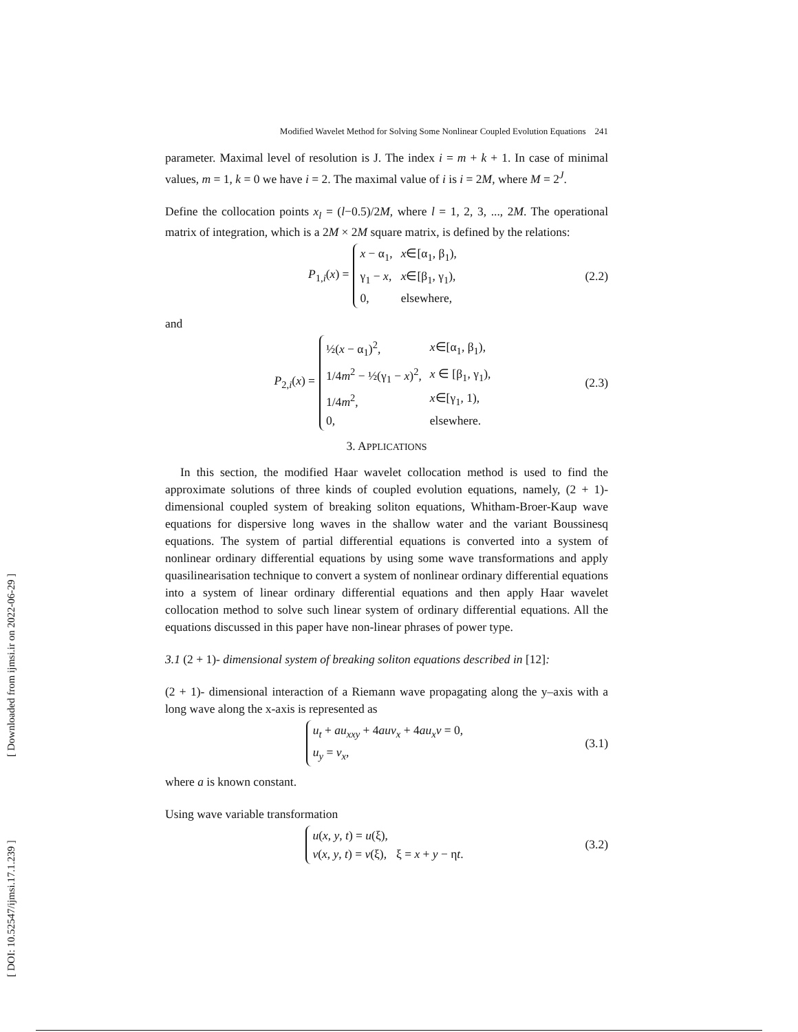[ Downloaded from ijmsi.ir on 2022-06-29 ]
[ DOI: 10.52547/ijmsi.17.1.239 ]
Modified Wavelet Method for Solving Some Nonlinear Coupled Evolution Equations 241
parameter. Maximal level of resolution is J. The index i = m + k + 1. In case of minimal values, m = 1, k = 0 we have i = 2. The maximal value of i is i = 2M, where M = 2<sup>J</sup>.
Define the collocation points x<sub>l</sub> = (l−0.5)/2M, where l = 1, 2, 3, ..., 2M. The operational matrix of integration, which is a 2M × 2M square matrix, is defined by the relations:
P<sub>1,i</sub>(x) =
| x − α<sub>1</sub>, | x ∈[α<sub>1</sub>, β<sub>1</sub>), |
| γ<sub>1</sub> − x , | x ∈[β<sub>1</sub>, γ<sub>1</sub>), |
| 0, | elsewhere, |
(2.2)
and
P<sub>2,i</sub>(x) =
| ½( x − α<sub>1</sub>)<sup>2</sup>, | x ∈[α<sub>1</sub>, β<sub>1</sub>), |
| 1/4 m<sup>2</sup> − ½(γ<sub>1</sub> − x )<sup>2</sup>, | x ∈ [β<sub>1</sub>, γ<sub>1</sub>), |
| 1/4 m<sup>2</sup>, | x ∈[γ<sub>1</sub>, 1), |
| 0, | elsewhere. |
(2.3)
3. APPLICATIONS
In this section, the modified Haar wavelet collocation method is used to find the approximate solutions of three kinds of coupled evolution equations, namely, (2 + 1)- dimensional coupled system of breaking soliton equations, Whitham-Broer-Kaup wave equations for dispersive long waves in the shallow water and the variant Boussinesq equations. The system of partial differential equations is converted into a system of nonlinear ordinary differential equations by using some wave transformations and apply quasilinearisation technique to convert a system of nonlinear ordinary differential equations into a system of linear ordinary differential equations and then apply Haar wavelet collocation method to solve such linear system of ordinary differential equations. All the equations discussed in this paper have non-linear phrases of power type.
3.1 (2 + 1)- dimensional system of breaking soliton equations described in [12]:
(2 + 1)- dimensional interaction of a Riemann wave propagating along the y–axis with a long wave along the x-axis is represented as
| u<sub>t</sub> + au<sub>xxy</sub> + 4 auv<sub>x</sub> + 4 au<sub>x</sub>v = 0, |
| u<sub>y</sub> = v<sub>x</sub> , |
(3.1)
where a is known constant.
Using wave variable transformation
| u ( x , y , t ) = u (ξ), | |
| v ( x , y , t ) = v (ξ), | ξ = x + y − η t . |
(3.2)